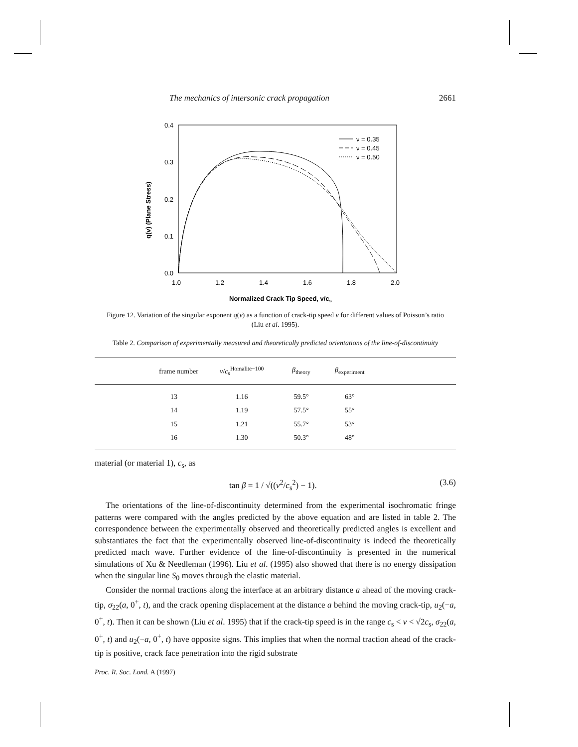The mechanics of intersonic crack propagation 2661
0.4
0.3
0.2
0.1
0.0
1.0
1.2
1.4
1.6
1.8
2.0
Normalized Crack Tip Speed, v/cs
q(v) (Plane Stress)
ν = 0.35
ν = 0.45
ν = 0.50
Figure 12. Variation of the singular exponent q(v) as a function of crack-tip speed v for different values of Poisson’s ratio (Liu et al. 1995).
Table 2. Comparison of experimentally measured and theoretically predicted orientations of the line-of-discontinuity
| frame number | v / c<sub>s</sub><sup>Homalite−100</sup> | β<sub>theory</sub> | β<sub>experiment</sub> | |
| --- | --- | --- | --- | --- |
| 13 | 1.16 | 59.5° | 63° | |
| 14 | 1.19 | 57.5° | 55° | |
| 15 | 1.21 | 55.7° | 53° | |
| 16 | 1.30 | 50.3° | 48° | |
material (or material 1), c<sub>s</sub>, as
tan β = 1 / √((v<sup>2</sup>/c<sub>s</sub><sup>2</sup>) − 1). (3.6)
The orientations of the line-of-discontinuity determined from the experimental isochromatic fringe patterns were compared with the angles predicted by the above equation and are listed in table 2. The correspondence between the experimentally observed and theoretically predicted angles is excellent and substantiates the fact that the experimentally observed line-of-discontinuity is indeed the theoretically predicted mach wave. Further evidence of the line-of-discontinuity is presented in the numerical simulations of Xu & Needleman (1996). Liu et al. (1995) also showed that there is no energy dissipation when the singular line S<sub>0</sub> moves through the elastic material.
Consider the normal tractions along the interface at an arbitrary distance a ahead of the moving crack-tip, σ<sub>22</sub>(a, 0<sup>+</sup>, t), and the crack opening displacement at the distance a behind the moving crack-tip, u<sub>2</sub>(−a, 0<sup>+</sup>, t). Then it can be shown (Liu et al. 1995) that if the crack-tip speed is in the range c<sub>s</sub> < v < √2c<sub>s</sub>, σ<sub>22</sub>(a, 0<sup>+</sup>, t) and u<sub>2</sub>(−a, 0<sup>+</sup>, t) have opposite signs. This implies that when the normal traction ahead of the crack-tip is positive, crack face penetration into the rigid substrate
Proc. R. Soc. Lond. A (1997)